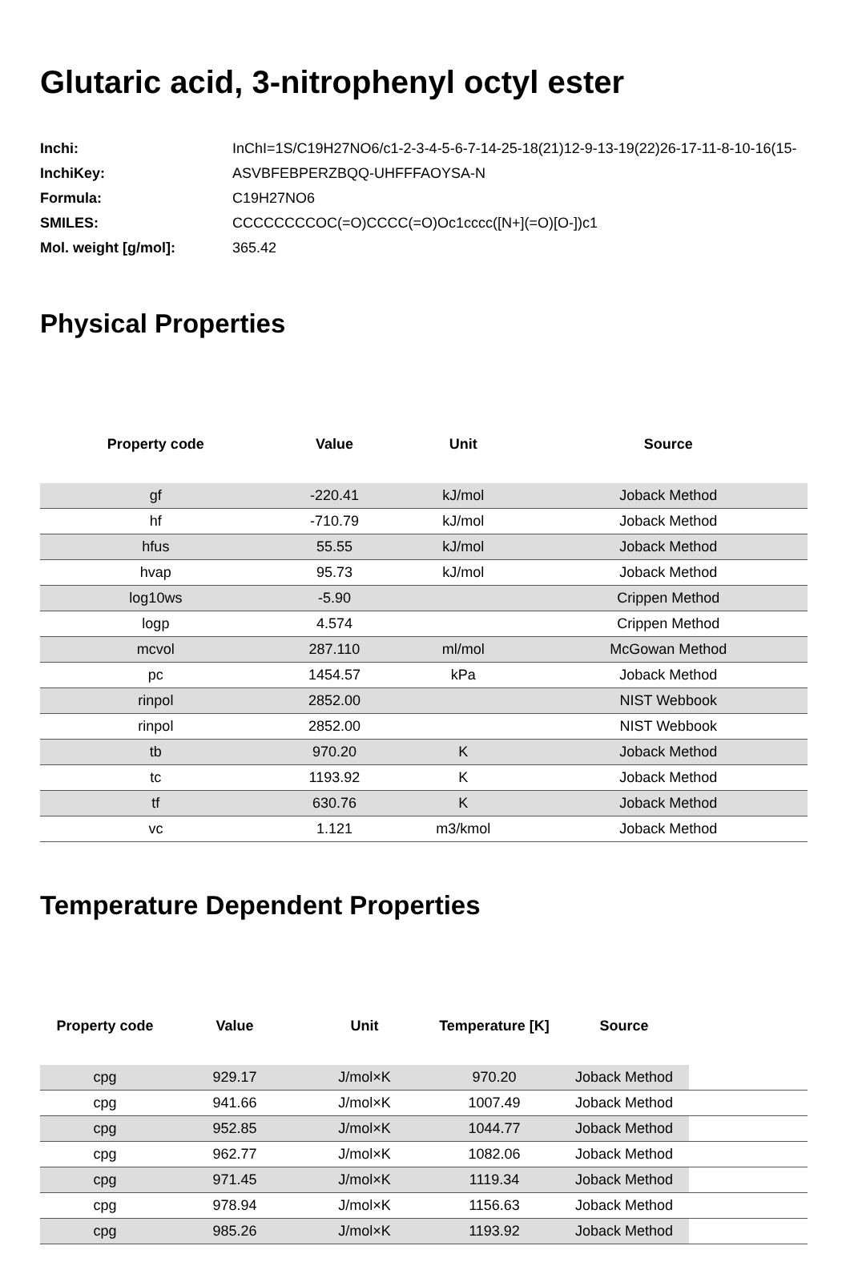Glutaric acid, 3-nitrophenyl octyl ester
| Inchi: | InChI=1S/C19H27NO6/c1-2-3-4-5-6-7-14-25-18(21)12-9-13-19(22)26-17-11-8-10-16(15- |
| InchiKey: | ASVBFEBPERZBQQ-UHFFFAOYSA-N |
| Formula: | C19H27NO6 |
| SMILES: | CCCCCCCCOC(=O)CCCC(=O)Oc1cccc([N+](=O)[O-])c1 |
| Mol. weight [g/mol]: | 365.42 |
Physical Properties
| Property code | Value | Unit | Source |
| --- | --- | --- | --- |
| gf | -220.41 | kJ/mol | Joback Method |
| hf | -710.79 | kJ/mol | Joback Method |
| hfus | 55.55 | kJ/mol | Joback Method |
| hvap | 95.73 | kJ/mol | Joback Method |
| log10ws | -5.90 | | Crippen Method |
| logp | 4.574 | | Crippen Method |
| mcvol | 287.110 | ml/mol | McGowan Method |
| pc | 1454.57 | kPa | Joback Method |
| rinpol | 2852.00 | | NIST Webbook |
| rinpol | 2852.00 | | NIST Webbook |
| tb | 970.20 | K | Joback Method |
| tc | 1193.92 | K | Joback Method |
| tf | 630.76 | K | Joback Method |
| vc | 1.121 | m3/kmol | Joback Method |
Temperature Dependent Properties
| Property code | Value | Unit | Temperature [K] | Source | |
| --- | --- | --- | --- | --- | --- |
| cpg | 929.17 | J/mol×K | 970.20 | Joback Method | |
| cpg | 941.66 | J/mol×K | 1007.49 | Joback Method | |
| cpg | 952.85 | J/mol×K | 1044.77 | Joback Method | |
| cpg | 962.77 | J/mol×K | 1082.06 | Joback Method | |
| cpg | 971.45 | J/mol×K | 1119.34 | Joback Method | |
| cpg | 978.94 | J/mol×K | 1156.63 | Joback Method | |
| cpg | 985.26 | J/mol×K | 1193.92 | Joback Method | |